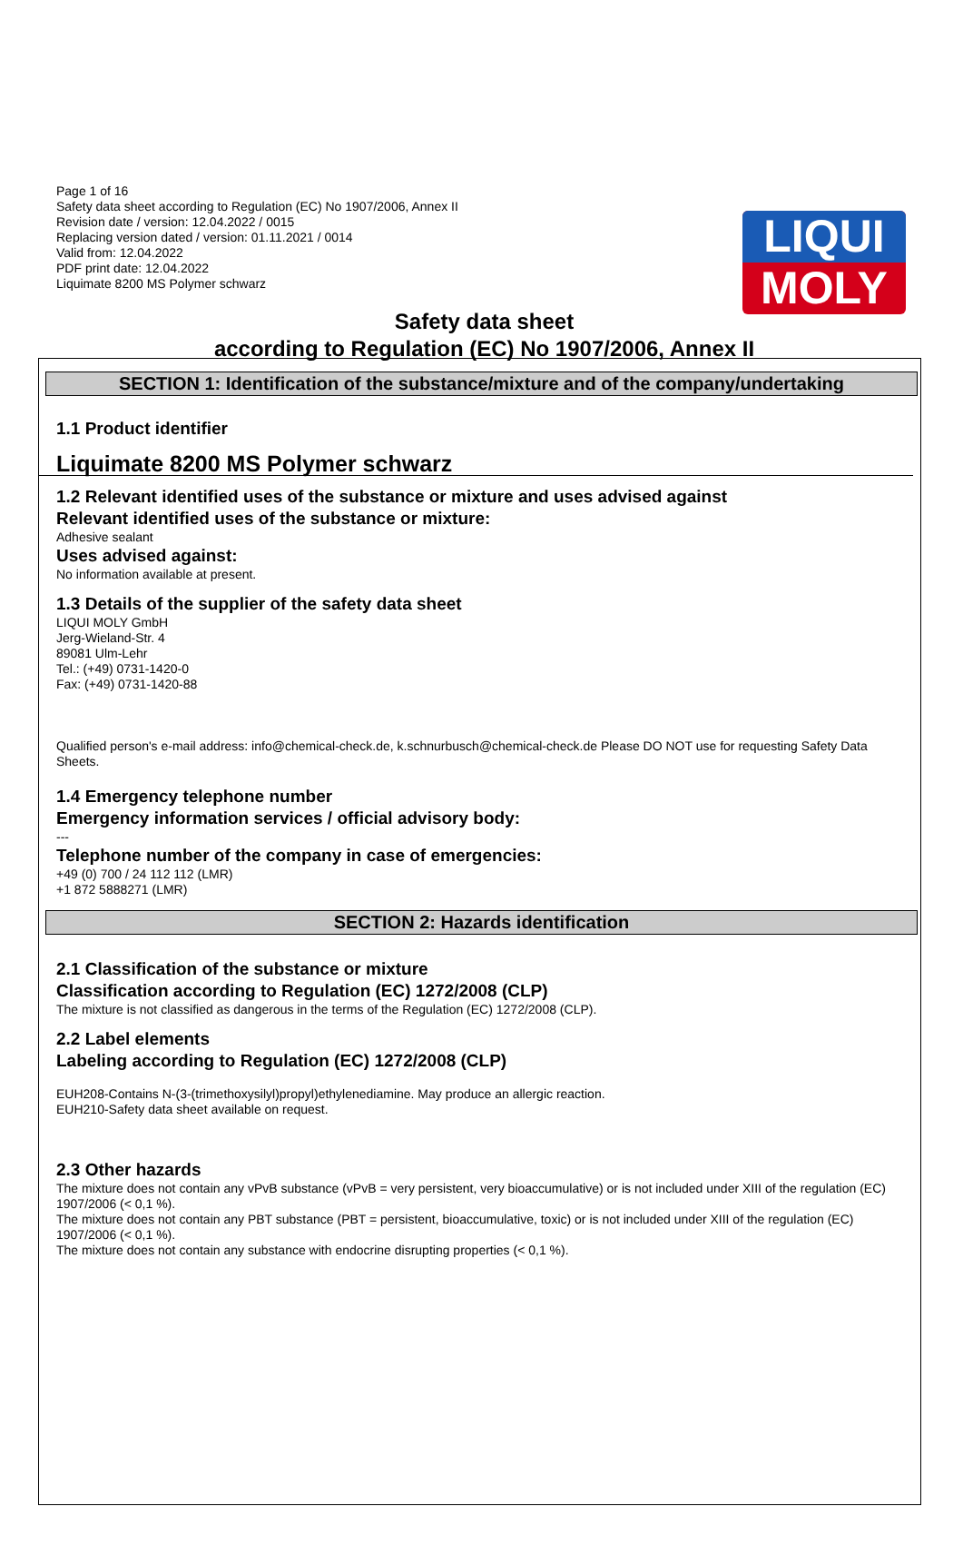LIQUI
MOLY
Page 1 of 16
Safety data sheet according to Regulation (EC) No 1907/2006, Annex II
Revision date / version: 12.04.2022 / 0015
Replacing version dated / version: 01.11.2021 / 0014
Valid from: 12.04.2022
PDF print date: 12.04.2022
Liquimate 8200 MS Polymer schwarz
Safety data sheet
according to Regulation (EC) No 1907/2006, Annex II
SECTION 1: Identification of the substance/mixture and of the company/undertaking
1.1 Product identifier
Liquimate 8200 MS Polymer schwarz
1.2 Relevant identified uses of the substance or mixture and uses advised against
Relevant identified uses of the substance or mixture:
Adhesive sealant
Uses advised against:
No information available at present.
1.3 Details of the supplier of the safety data sheet
LIQUI MOLY GmbH
Jerg-Wieland-Str. 4
89081 Ulm-Lehr
Tel.: (+49) 0731-1420-0
Fax: (+49) 0731-1420-88
Qualified person's e-mail address: info@chemical-check.de, k.schnurbusch@chemical-check.de Please DO NOT use for requesting Safety Data Sheets.
1.4 Emergency telephone number
Emergency information services / official advisory body:
---
Telephone number of the company in case of emergencies:
+49 (0) 700 / 24 112 112 (LMR)
+1 872 5888271 (LMR)
SECTION 2: Hazards identification
2.1 Classification of the substance or mixture
Classification according to Regulation (EC) 1272/2008 (CLP)
The mixture is not classified as dangerous in the terms of the Regulation (EC) 1272/2008 (CLP).
2.2 Label elements
Labeling according to Regulation (EC) 1272/2008 (CLP)
EUH208-Contains N-(3-(trimethoxysilyl)propyl)ethylenediamine. May produce an allergic reaction.
EUH210-Safety data sheet available on request.
2.3 Other hazards
The mixture does not contain any vPvB substance (vPvB = very persistent, very bioaccumulative) or is not included under XIII of the regulation (EC) 1907/2006 (< 0,1 %).
The mixture does not contain any PBT substance (PBT = persistent, bioaccumulative, toxic) or is not included under XIII of the regulation (EC) 1907/2006 (< 0,1 %).
The mixture does not contain any substance with endocrine disrupting properties (< 0,1 %).